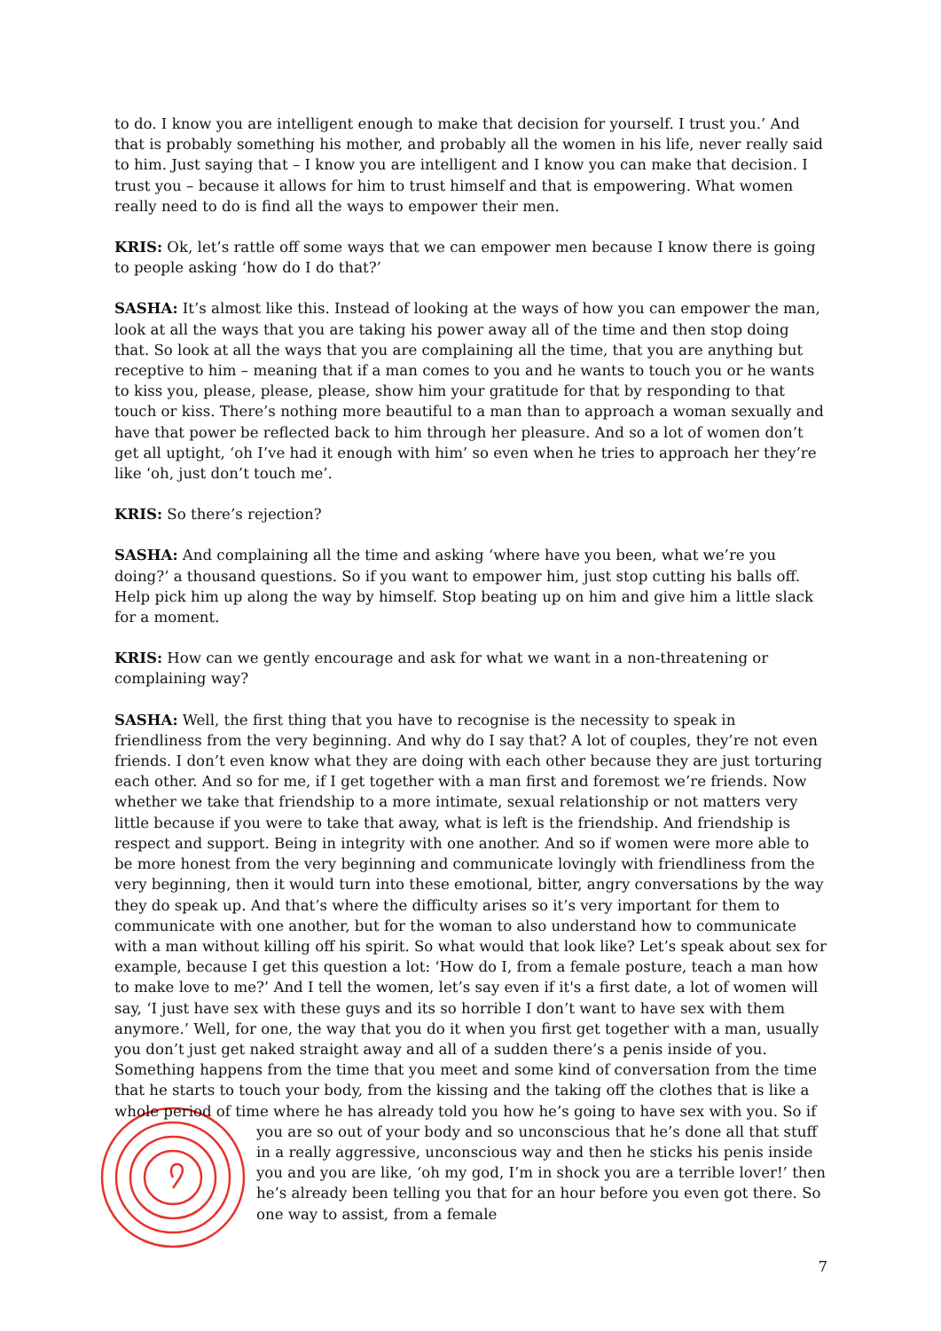to do. I know you are intelligent enough to make that decision for yourself. I trust you.’ And that is probably something his mother, and probably all the women in his life, never really said to him. Just saying that – I know you are intelligent and I know you can make that decision. I trust you – because it allows for him to trust himself and that is empowering. What women really need to do is find all the ways to empower their men.
KRIS: Ok, let’s rattle off some ways that we can empower men because I know there is going to people asking ‘how do I do that?’
SASHA: It’s almost like this. Instead of looking at the ways of how you can empower the man, look at all the ways that you are taking his power away all of the time and then stop doing that. So look at all the ways that you are complaining all the time, that you are anything but receptive to him – meaning that if a man comes to you and he wants to touch you or he wants to kiss you, please, please, please, show him your gratitude for that by responding to that touch or kiss. There’s nothing more beautiful to a man than to approach a woman sexually and have that power be reflected back to him through her pleasure. And so a lot of women don’t get all uptight, ‘oh I’ve had it enough with him’ so even when he tries to approach her they’re like ‘oh, just don’t touch me’.
KRIS: So there’s rejection?
SASHA: And complaining all the time and asking ‘where have you been, what we’re you doing?’ a thousand questions. So if you want to empower him, just stop cutting his balls off. Help pick him up along the way by himself. Stop beating up on him and give him a little slack for a moment.
KRIS: How can we gently encourage and ask for what we want in a non-threatening or complaining way?
SASHA: Well, the first thing that you have to recognise is the necessity to speak in friendliness from the very beginning. And why do I say that? A lot of couples, they’re not even friends. I don’t even know what they are doing with each other because they are just torturing each other. And so for me, if I get together with a man first and foremost we’re friends. Now whether we take that friendship to a more intimate, sexual relationship or not matters very little because if you were to take that away, what is left is the friendship. And friendship is respect and support. Being in integrity with one another. And so if women were more able to be more honest from the very beginning and communicate lovingly with friendliness from the very beginning, then it would turn into these emotional, bitter, angry conversations by the way they do speak up. And that’s where the difficulty arises so it’s very important for them to communicate with one another, but for the woman to also understand how to communicate with a man without killing off his spirit. So what would that look like? Let’s speak about sex for example, because I get this question a lot: ‘How do I, from a female posture, teach a man how to make love to me?’ And I tell the women, let’s say even if it's a first date, a lot of women will say, ‘I just have sex with these guys and its so horrible I don’t want to have sex with them anymore.’ Well, for one, the way that you do it when you first get together with a man, usually you don’t just get naked straight away and all of a sudden there’s a penis inside of you. Something happens from the time that you meet and some kind of conversation from the time that he starts to touch your body, from the kissing and the taking off the clothes that is like a whole period of time where he has already told you how he’s going to have sex with you. So if you are so out of your body and so unconscious that he’s done all that stuff in a really aggressive, unconscious way and then he sticks his penis inside you and you are like, ‘oh my god, I’m in shock you are a terrible lover!’ then he’s already been telling you that for an hour before you even got there. So one way to assist, from a female
7